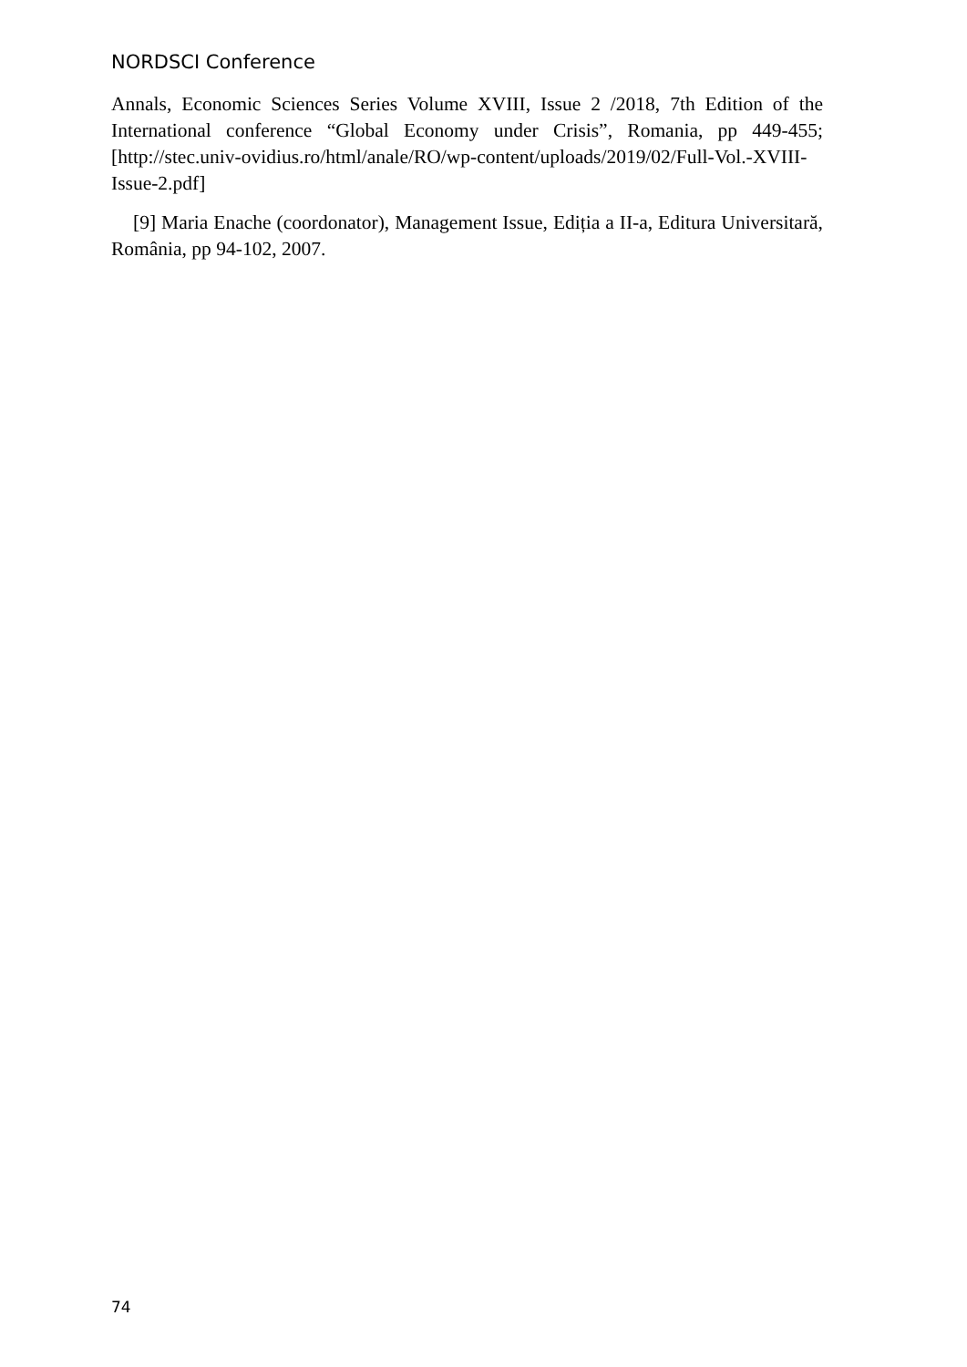NORDSCI Conference
Annals, Economic Sciences Series Volume XVIII, Issue 2 /2018, 7th Edition of the International conference “Global Economy under Crisis”, Romania, pp 449-455; [http://stec.univ-ovidius.ro/html/anale/RO/wp-content/uploads/2019/02/Full-Vol.-XVIII-Issue-2.pdf]
[9] Maria Enache (coordonator), Management Issue, Ediția a II-a, Editura Universitară, România, pp 94-102, 2007.
74